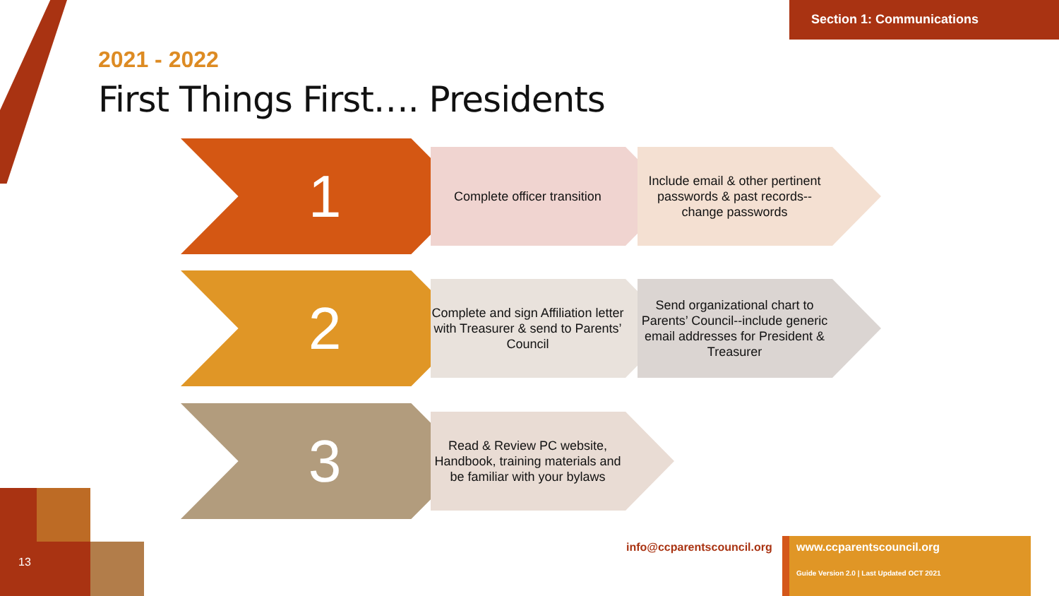Section 1: Communications
2021 - 2022
First Things First…. Presidents
1 Complete officer transition
Include email & other pertinent passwords & past records--change passwords
2
Complete and sign Affiliation letter with Treasurer & send to Parents’ Council
Send organizational chart to Parents’ Council--include generic email addresses for President & Treasurer
3
Read & Review PC website, Handbook, training materials and be familiar with your bylaws
13
info@ccparentscouncil.org
www.ccparentscouncil.org
Guide Version 2.0 | Last Updated OCT 2021